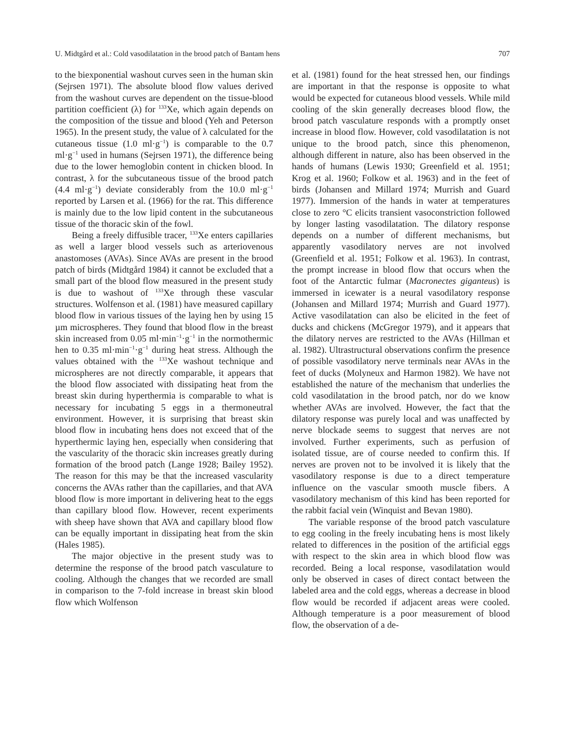U. Midtgård et al.: Cold vasodilatation in the brood patch of Bantam hens 707
to the biexponential washout curves seen in the human skin (Sejrsen 1971). The absolute blood flow values derived from the washout curves are dependent on the tissue-blood partition coefficient (λ) for <sup>133</sup>Xe, which again depends on the composition of the tissue and blood (Yeh and Peterson 1965). In the present study, the value of λ calculated for the cutaneous tissue (1.0 ml·g<sup>−1</sup>) is comparable to the 0.7 ml·g<sup>−1</sup> used in humans (Sejrsen 1971), the difference being due to the lower hemoglobin content in chicken blood. In contrast, λ for the subcutaneous tissue of the brood patch (4.4 ml·g<sup>−1</sup>) deviate considerably from the 10.0 ml·g<sup>−1</sup> reported by Larsen et al. (1966) for the rat. This difference is mainly due to the low lipid content in the subcutaneous tissue of the thoracic skin of the fowl.
Being a freely diffusible tracer, <sup>133</sup>Xe enters capillaries as well a larger blood vessels such as arteriovenous anastomoses (AVAs). Since AVAs are present in the brood patch of birds (Midtgård 1984) it cannot be excluded that a small part of the blood flow measured in the present study is due to washout of <sup>133</sup>Xe through these vascular structures. Wolfenson et al. (1981) have measured capillary blood flow in various tissues of the laying hen by using 15 µm microspheres. They found that blood flow in the breast skin increased from 0.05 ml·min<sup>−1</sup>·g<sup>−1</sup> in the normothermic hen to 0.35 ml·min<sup>−1</sup>·g<sup>−1</sup> during heat stress. Although the values obtained with the <sup>133</sup>Xe washout technique and microspheres are not directly comparable, it appears that the blood flow associated with dissipating heat from the breast skin during hyperthermia is comparable to what is necessary for incubating 5 eggs in a thermoneutral environment. However, it is surprising that breast skin blood flow in incubating hens does not exceed that of the hyperthermic laying hen, especially when considering that the vascularity of the thoracic skin increases greatly during formation of the brood patch (Lange 1928; Bailey 1952). The reason for this may be that the increased vascularity concerns the AVAs rather than the capillaries, and that AVA blood flow is more important in delivering heat to the eggs than capillary blood flow. However, recent experiments with sheep have shown that AVA and capillary blood flow can be equally important in dissipating heat from the skin (Hales 1985).
The major objective in the present study was to determine the response of the brood patch vasculature to cooling. Although the changes that we recorded are small in comparison to the 7-fold increase in breast skin blood flow which Wolfenson
et al. (1981) found for the heat stressed hen, our findings are important in that the response is opposite to what would be expected for cutaneous blood vessels. While mild cooling of the skin generally decreases blood flow, the brood patch vasculature responds with a promptly onset increase in blood flow. However, cold vasodilatation is not unique to the brood patch, since this phenomenon, although different in nature, also has been observed in the hands of humans (Lewis 1930; Greenfield et al. 1951; Krog et al. 1960; Folkow et al. 1963) and in the feet of birds (Johansen and Millard 1974; Murrish and Guard 1977). Immersion of the hands in water at temperatures close to zero °C elicits transient vasoconstriction followed by longer lasting vasodilatation. The dilatory response depends on a number of different mechanisms, but apparently vasodilatory nerves are not involved (Greenfield et al. 1951; Folkow et al. 1963). In contrast, the prompt increase in blood flow that occurs when the foot of the Antarctic fulmar (Macronectes giganteus) is immersed in icewater is a neural vasodilatory response (Johansen and Millard 1974; Murrish and Guard 1977). Active vasodilatation can also be elicited in the feet of ducks and chickens (McGregor 1979), and it appears that the dilatory nerves are restricted to the AVAs (Hillman et al. 1982). Ultrastructural observations confirm the presence of possible vasodilatory nerve terminals near AVAs in the feet of ducks (Molyneux and Harmon 1982). We have not established the nature of the mechanism that underlies the cold vasodilatation in the brood patch, nor do we know whether AVAs are involved. However, the fact that the dilatory response was purely local and was unaffected by nerve blockade seems to suggest that nerves are not involved. Further experiments, such as perfusion of isolated tissue, are of course needed to confirm this. If nerves are proven not to be involved it is likely that the vasodilatory response is due to a direct temperature influence on the vascular smooth muscle fibers. A vasodilatory mechanism of this kind has been reported for the rabbit facial vein (Winquist and Bevan 1980).
The variable response of the brood patch vasculature to egg cooling in the freely incubating hens is most likely related to differences in the position of the artificial eggs with respect to the skin area in which blood flow was recorded. Being a local response, vasodilatation would only be observed in cases of direct contact between the labeled area and the cold eggs, whereas a decrease in blood flow would be recorded if adjacent areas were cooled. Although temperature is a poor measurement of blood flow, the observation of a de-